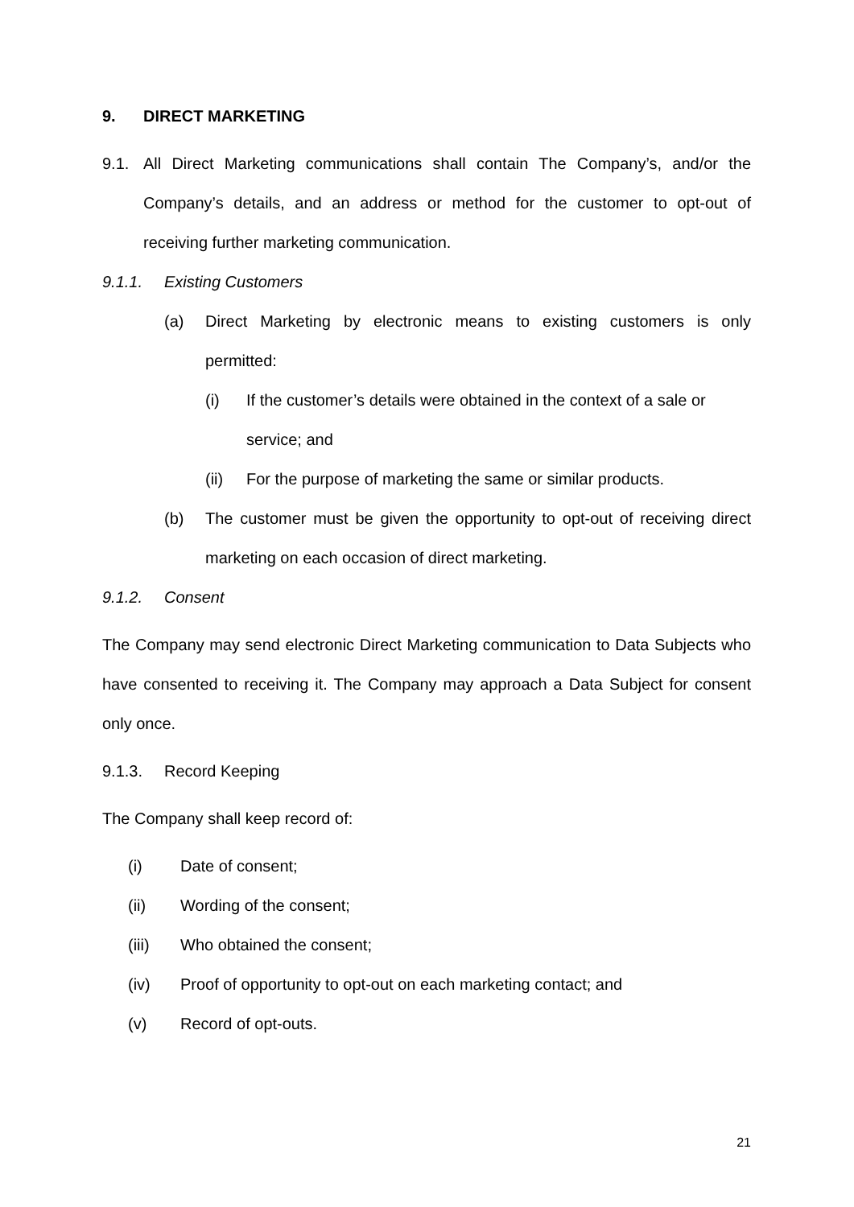9. DIRECT MARKETING
9.1. All Direct Marketing communications shall contain The Company’s, and/or the Company’s details, and an address or method for the customer to opt-out of receiving further marketing communication.
9.1.1. Existing Customers
(a) Direct Marketing by electronic means to existing customers is only permitted:
(i) If the customer’s details were obtained in the context of a sale or service; and
(ii) For the purpose of marketing the same or similar products.
(b) The customer must be given the opportunity to opt-out of receiving direct marketing on each occasion of direct marketing.
9.1.2. Consent
The Company may send electronic Direct Marketing communication to Data Subjects who have consented to receiving it. The Company may approach a Data Subject for consent only once.
9.1.3. Record Keeping
The Company shall keep record of:
(i) Date of consent;
(ii) Wording of the consent;
(iii) Who obtained the consent;
(iv) Proof of opportunity to opt-out on each marketing contact; and
(v) Record of opt-outs.
21